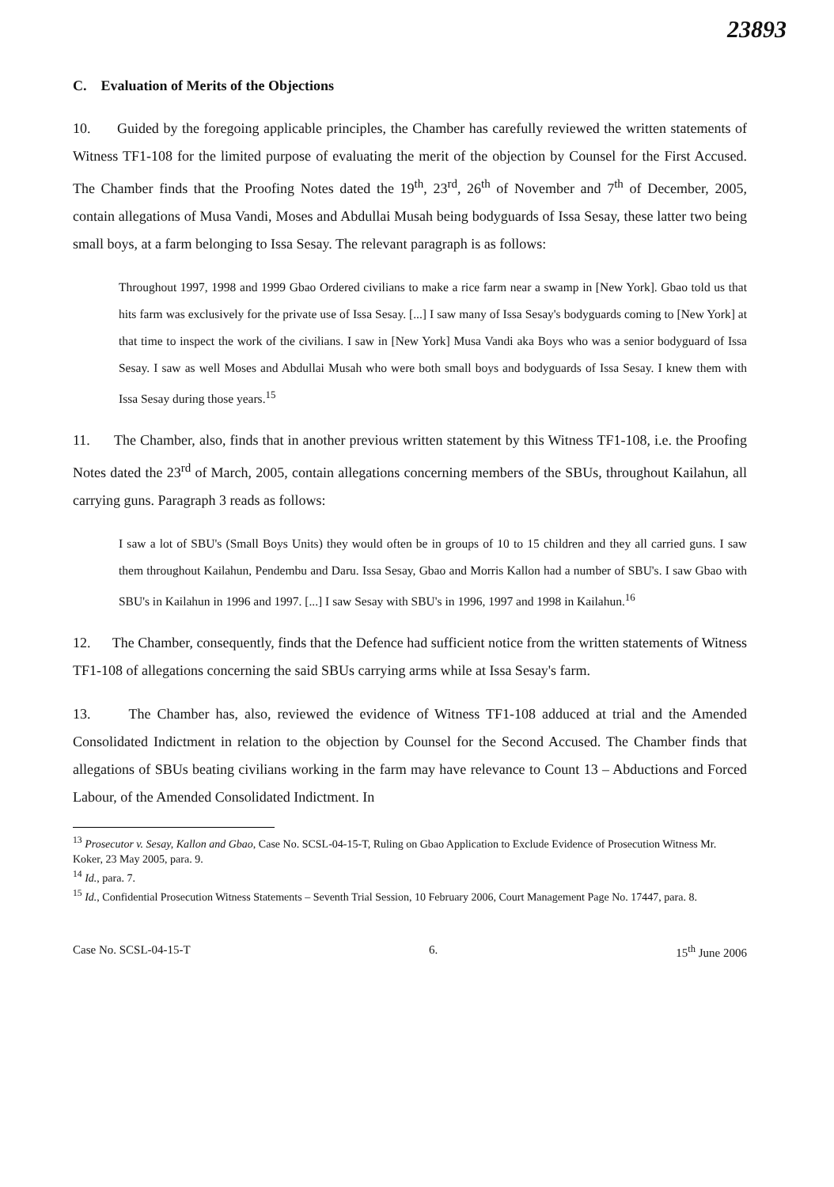23893
C. Evaluation of Merits of the Objections
10. Guided by the foregoing applicable principles, the Chamber has carefully reviewed the written statements of Witness TF1-108 for the limited purpose of evaluating the merit of the objection by Counsel for the First Accused. The Chamber finds that the Proofing Notes dated the 19<sup>th</sup>, 23<sup>rd</sup>, 26<sup>th</sup> of November and 7<sup>th</sup> of December, 2005, contain allegations of Musa Vandi, Moses and Abdullai Musah being bodyguards of Issa Sesay, these latter two being small boys, at a farm belonging to Issa Sesay. The relevant paragraph is as follows:
Throughout 1997, 1998 and 1999 Gbao Ordered civilians to make a rice farm near a swamp in [New York]. Gbao told us that hits farm was exclusively for the private use of Issa Sesay. [...] I saw many of Issa Sesay's bodyguards coming to [New York] at that time to inspect the work of the civilians. I saw in [New York] Musa Vandi aka Boys who was a senior bodyguard of Issa Sesay. I saw as well Moses and Abdullai Musah who were both small boys and bodyguards of Issa Sesay. I knew them with Issa Sesay during those years.<sup>15</sup>
11. The Chamber, also, finds that in another previous written statement by this Witness TF1-108, i.e. the Proofing Notes dated the 23<sup>rd</sup> of March, 2005, contain allegations concerning members of the SBUs, throughout Kailahun, all carrying guns. Paragraph 3 reads as follows:
I saw a lot of SBU's (Small Boys Units) they would often be in groups of 10 to 15 children and they all carried guns. I saw them throughout Kailahun, Pendembu and Daru. Issa Sesay, Gbao and Morris Kallon had a number of SBU's. I saw Gbao with SBU's in Kailahun in 1996 and 1997. [...] I saw Sesay with SBU's in 1996, 1997 and 1998 in Kailahun.<sup>16</sup>
12. The Chamber, consequently, finds that the Defence had sufficient notice from the written statements of Witness TF1-108 of allegations concerning the said SBUs carrying arms while at Issa Sesay's farm.
13. The Chamber has, also, reviewed the evidence of Witness TF1-108 adduced at trial and the Amended Consolidated Indictment in relation to the objection by Counsel for the Second Accused. The Chamber finds that allegations of SBUs beating civilians working in the farm may have relevance to Count 13 – Abductions and Forced Labour, of the Amended Consolidated Indictment. In
<sup>13</sup> Prosecutor v. Sesay, Kallon and Gbao, Case No. SCSL-04-15-T, Ruling on Gbao Application to Exclude Evidence of Prosecution Witness Mr. Koker, 23 May 2005, para. 9.
<sup>14</sup> Id., para. 7.
<sup>15</sup> Id., Confidential Prosecution Witness Statements – Seventh Trial Session, 10 February 2006, Court Management Page No. 17447, para. 8.
Case No. SCSL-04-15-T 6. 15<sup>th</sup> June 2006